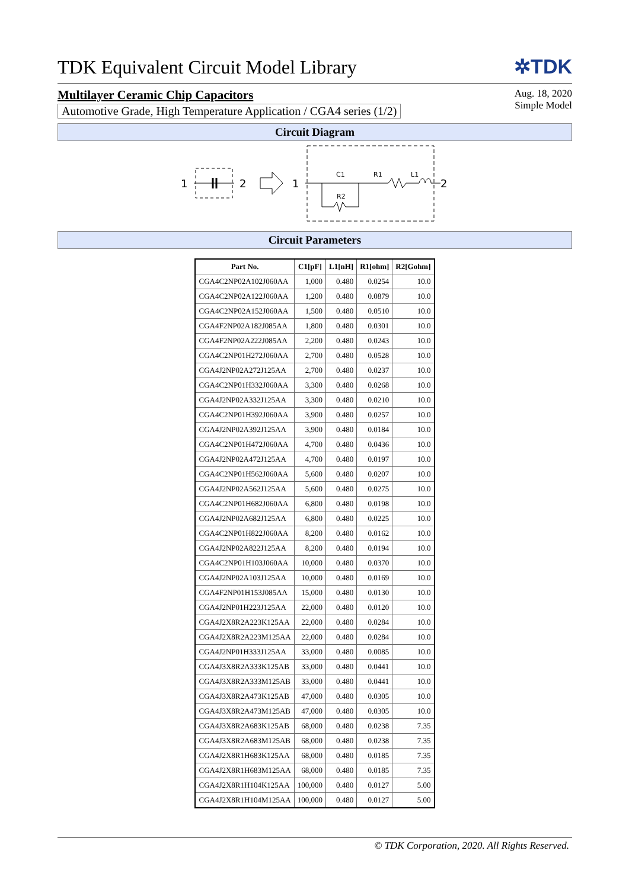TDK Equivalent Circuit Model Library
✲TDK
Multilayer Ceramic Chip Capacitors
Automotive Grade, High Temperature Application / CGA4 series (1/2)
Aug. 18, 2020
Simple Model
Circuit Diagram
1
2
1
C1
R1
L1
R2
2
Circuit Parameters
| Part No. | C1[pF] | L1[nH] | R1[ohm] | R2[Gohm] |
| --- | --- | --- | --- | --- |
| CGA4C2NP02A102J060AA | 1,000 | 0.480 | 0.0254 | 10.0 |
| CGA4C2NP02A122J060AA | 1,200 | 0.480 | 0.0879 | 10.0 |
| CGA4C2NP02A152J060AA | 1,500 | 0.480 | 0.0510 | 10.0 |
| CGA4F2NP02A182J085AA | 1,800 | 0.480 | 0.0301 | 10.0 |
| CGA4F2NP02A222J085AA | 2,200 | 0.480 | 0.0243 | 10.0 |
| CGA4C2NP01H272J060AA | 2,700 | 0.480 | 0.0528 | 10.0 |
| CGA4J2NP02A272J125AA | 2,700 | 0.480 | 0.0237 | 10.0 |
| CGA4C2NP01H332J060AA | 3,300 | 0.480 | 0.0268 | 10.0 |
| CGA4J2NP02A332J125AA | 3,300 | 0.480 | 0.0210 | 10.0 |
| CGA4C2NP01H392J060AA | 3,900 | 0.480 | 0.0257 | 10.0 |
| CGA4J2NP02A392J125AA | 3,900 | 0.480 | 0.0184 | 10.0 |
| CGA4C2NP01H472J060AA | 4,700 | 0.480 | 0.0436 | 10.0 |
| CGA4J2NP02A472J125AA | 4,700 | 0.480 | 0.0197 | 10.0 |
| CGA4C2NP01H562J060AA | 5,600 | 0.480 | 0.0207 | 10.0 |
| CGA4J2NP02A562J125AA | 5,600 | 0.480 | 0.0275 | 10.0 |
| CGA4C2NP01H682J060AA | 6,800 | 0.480 | 0.0198 | 10.0 |
| CGA4J2NP02A682J125AA | 6,800 | 0.480 | 0.0225 | 10.0 |
| CGA4C2NP01H822J060AA | 8,200 | 0.480 | 0.0162 | 10.0 |
| CGA4J2NP02A822J125AA | 8,200 | 0.480 | 0.0194 | 10.0 |
| CGA4C2NP01H103J060AA | 10,000 | 0.480 | 0.0370 | 10.0 |
| CGA4J2NP02A103J125AA | 10,000 | 0.480 | 0.0169 | 10.0 |
| CGA4F2NP01H153J085AA | 15,000 | 0.480 | 0.0130 | 10.0 |
| CGA4J2NP01H223J125AA | 22,000 | 0.480 | 0.0120 | 10.0 |
| CGA4J2X8R2A223K125AA | 22,000 | 0.480 | 0.0284 | 10.0 |
| CGA4J2X8R2A223M125AA | 22,000 | 0.480 | 0.0284 | 10.0 |
| CGA4J2NP01H333J125AA | 33,000 | 0.480 | 0.0085 | 10.0 |
| CGA4J3X8R2A333K125AB | 33,000 | 0.480 | 0.0441 | 10.0 |
| CGA4J3X8R2A333M125AB | 33,000 | 0.480 | 0.0441 | 10.0 |
| CGA4J3X8R2A473K125AB | 47,000 | 0.480 | 0.0305 | 10.0 |
| CGA4J3X8R2A473M125AB | 47,000 | 0.480 | 0.0305 | 10.0 |
| CGA4J3X8R2A683K125AB | 68,000 | 0.480 | 0.0238 | 7.35 |
| CGA4J3X8R2A683M125AB | 68,000 | 0.480 | 0.0238 | 7.35 |
| CGA4J2X8R1H683K125AA | 68,000 | 0.480 | 0.0185 | 7.35 |
| CGA4J2X8R1H683M125AA | 68,000 | 0.480 | 0.0185 | 7.35 |
| CGA4J2X8R1H104K125AA | 100,000 | 0.480 | 0.0127 | 5.00 |
| CGA4J2X8R1H104M125AA | 100,000 | 0.480 | 0.0127 | 5.00 |
© TDK Corporation, 2020. All Rights Reserved.